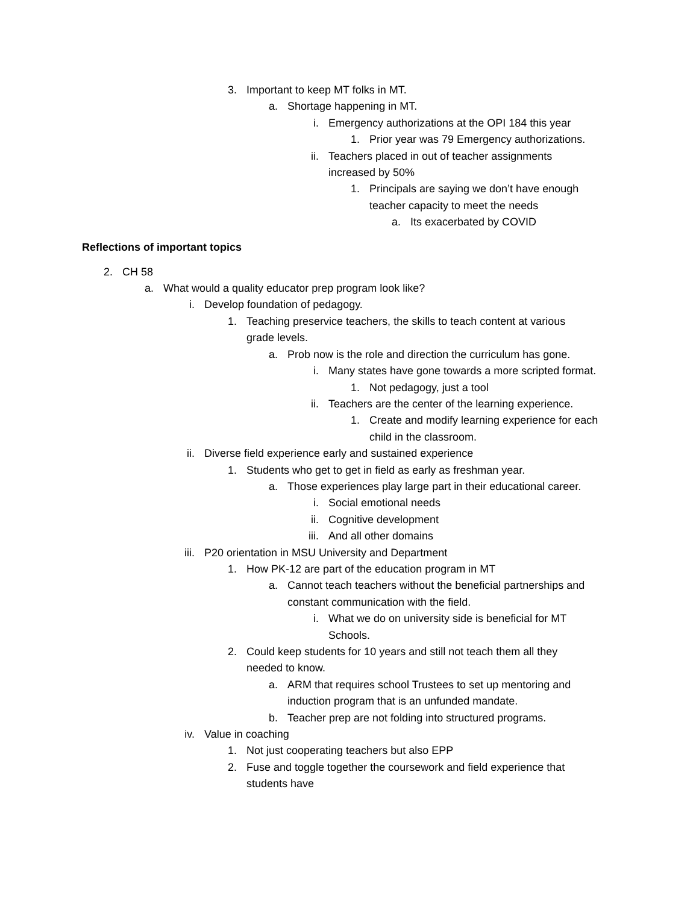3. Important to keep MT folks in MT.
a. Shortage happening in MT.
i. Emergency authorizations at the OPI 184 this year
1. Prior year was 79 Emergency authorizations.
ii. Teachers placed in out of teacher assignments increased by 50%
1. Principals are saying we don’t have enough teacher capacity to meet the needs
a. Its exacerbated by COVID
Reflections of important topics
2. CH 58
a. What would a quality educator prep program look like?
i. Develop foundation of pedagogy.
1. Teaching preservice teachers, the skills to teach content at various grade levels.
a. Prob now is the role and direction the curriculum has gone.
i. Many states have gone towards a more scripted format.
1. Not pedagogy, just a tool
ii. Teachers are the center of the learning experience.
1. Create and modify learning experience for each child in the classroom.
ii. Diverse field experience early and sustained experience
1. Students who get to get in field as early as freshman year.
a. Those experiences play large part in their educational career.
i. Social emotional needs
ii. Cognitive development
iii. And all other domains
iii. P20 orientation in MSU University and Department
1. How PK-12 are part of the education program in MT
a. Cannot teach teachers without the beneficial partnerships and constant communication with the field.
i. What we do on university side is beneficial for MT Schools.
2. Could keep students for 10 years and still not teach them all they needed to know.
a. ARM that requires school Trustees to set up mentoring and induction program that is an unfunded mandate.
b. Teacher prep are not folding into structured programs.
iv. Value in coaching
1. Not just cooperating teachers but also EPP
2. Fuse and toggle together the coursework and field experience that students have